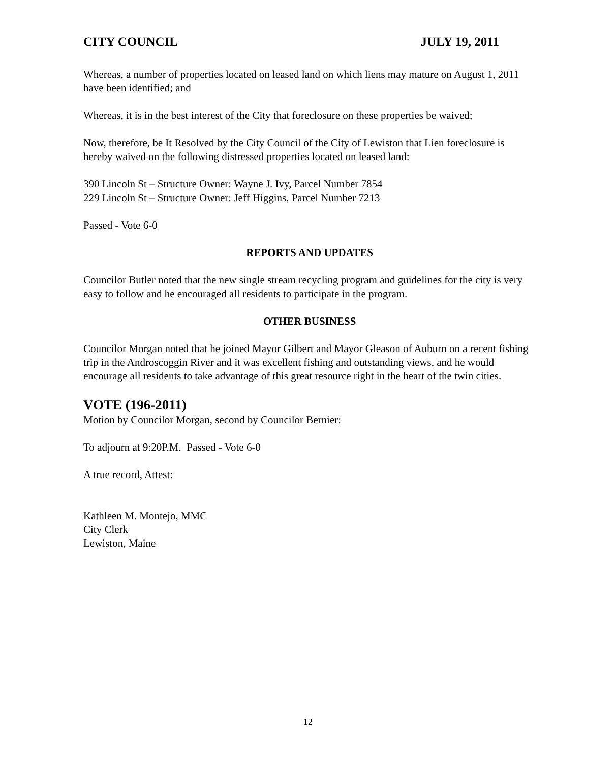CITY COUNCIL JULY 19, 2011
Whereas, a number of properties located on leased land on which liens may mature on August 1, 2011 have been identified; and
Whereas, it is in the best interest of the City that foreclosure on these properties be waived;
Now, therefore, be It Resolved by the City Council of the City of Lewiston that Lien foreclosure is hereby waived on the following distressed properties located on leased land:
390 Lincoln St – Structure Owner: Wayne J. Ivy, Parcel Number 7854
229 Lincoln St – Structure Owner: Jeff Higgins, Parcel Number 7213
Passed - Vote 6-0
REPORTS AND UPDATES
Councilor Butler noted that the new single stream recycling program and guidelines for the city is very easy to follow and he encouraged all residents to participate in the program.
OTHER BUSINESS
Councilor Morgan noted that he joined Mayor Gilbert and Mayor Gleason of Auburn on a recent fishing trip in the Androscoggin River and it was excellent fishing and outstanding views, and he would encourage all residents to take advantage of this great resource right in the heart of the twin cities.
VOTE (196-2011)
Motion by Councilor Morgan, second by Councilor Bernier:
To adjourn at 9:20P.M. Passed - Vote 6-0
A true record, Attest:
Kathleen M. Montejo, MMC
City Clerk
Lewiston, Maine
12